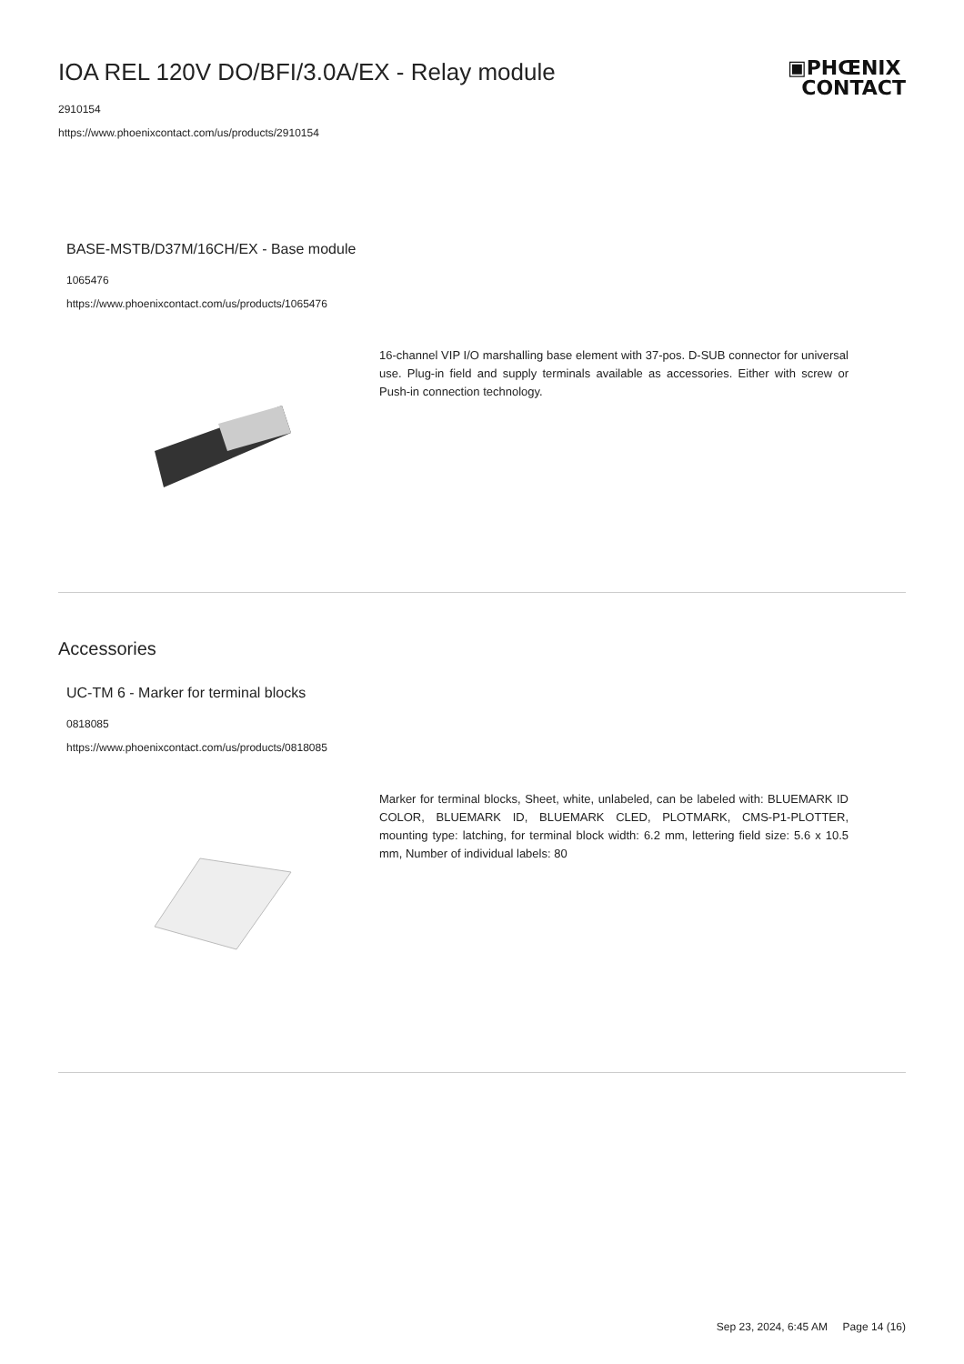IOA REL 120V DO/BFI/3.0A/EX - Relay module
2910154
https://www.phoenixcontact.com/us/products/2910154
▣PHŒNIX
CONTACT
BASE-MSTB/D37M/16CH/EX - Base module
1065476
https://www.phoenixcontact.com/us/products/1065476
16-channel VIP I/O marshalling base element with 37-pos. D-SUB connector for universal use. Plug-in field and supply terminals available as accessories. Either with screw or Push-in connection technology.
Accessories
UC-TM 6 - Marker for terminal blocks
0818085
https://www.phoenixcontact.com/us/products/0818085
Marker for terminal blocks, Sheet, white, unlabeled, can be labeled with: BLUEMARK ID COLOR, BLUEMARK ID, BLUEMARK CLED, PLOTMARK, CMS-P1-PLOTTER, mounting type: latching, for terminal block width: 6.2 mm, lettering field size: 5.6 x 10.5 mm, Number of individual labels: 80
Sep 23, 2024, 6:45 AM Page 14 (16)